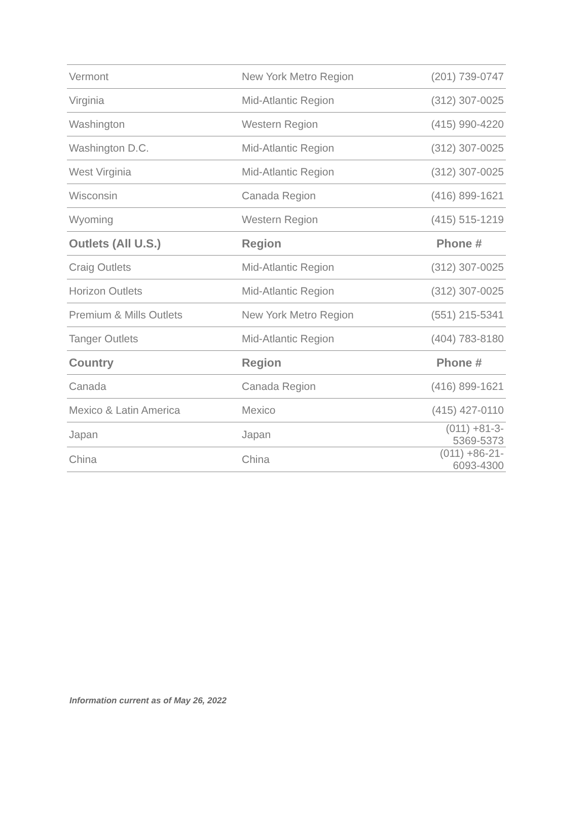| Vermont | New York Metro Region | (201) 739-0747 |
| Virginia | Mid-Atlantic Region | (312) 307-0025 |
| Washington | Western Region | (415) 990-4220 |
| Washington D.C. | Mid-Atlantic Region | (312) 307-0025 |
| West Virginia | Mid-Atlantic Region | (312) 307-0025 |
| Wisconsin | Canada Region | (416) 899-1621 |
| Wyoming | Western Region | (415) 515-1219 |
| Outlets (All U.S.) | Region | Phone # |
| Craig Outlets | Mid-Atlantic Region | (312) 307-0025 |
| Horizon Outlets | Mid-Atlantic Region | (312) 307-0025 |
| Premium & Mills Outlets | New York Metro Region | (551) 215-5341 |
| Tanger Outlets | Mid-Atlantic Region | (404) 783-8180 |
| Country | Region | Phone # |
| Canada | Canada Region | (416) 899-1621 |
| Mexico & Latin America | Mexico | (415) 427-0110 |
| Japan | Japan | (011) +81-3-5369-5373 |
| China | China | (011) +86-21-6093-4300 |
Information current as of May 26, 2022